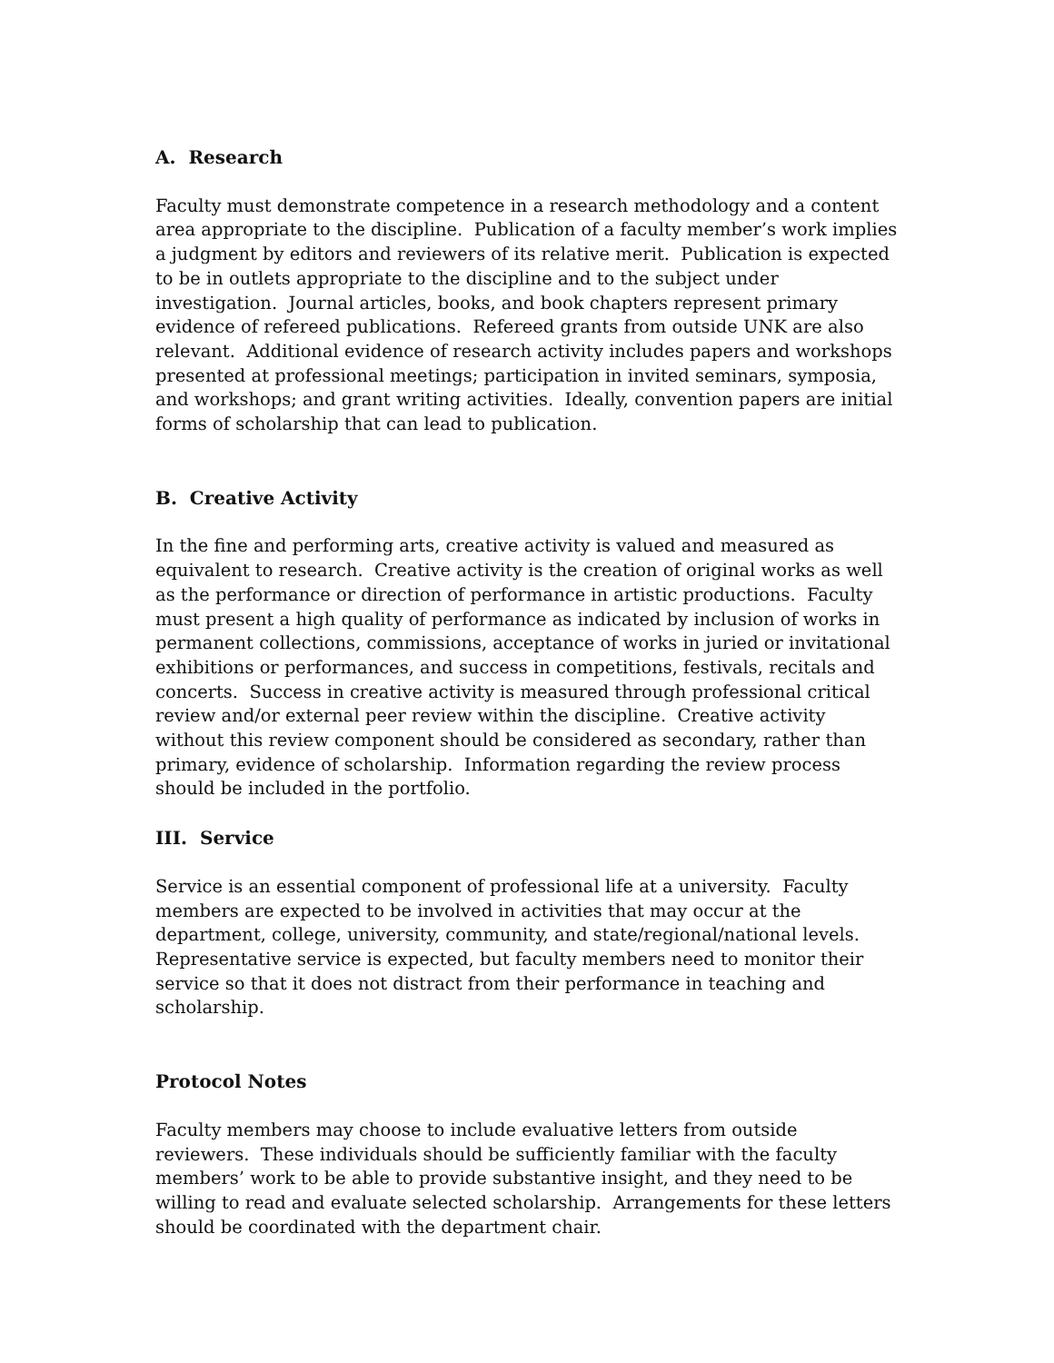A. Research
Faculty must demonstrate competence in a research methodology and a content area appropriate to the discipline. Publication of a faculty member’s work implies a judgment by editors and reviewers of its relative merit. Publication is expected to be in outlets appropriate to the discipline and to the subject under investigation. Journal articles, books, and book chapters represent primary evidence of refereed publications. Refereed grants from outside UNK are also relevant. Additional evidence of research activity includes papers and workshops presented at professional meetings; participation in invited seminars, symposia, and workshops; and grant writing activities. Ideally, convention papers are initial forms of scholarship that can lead to publication.
B. Creative Activity
In the fine and performing arts, creative activity is valued and measured as equivalent to research. Creative activity is the creation of original works as well as the performance or direction of performance in artistic productions. Faculty must present a high quality of performance as indicated by inclusion of works in permanent collections, commissions, acceptance of works in juried or invitational exhibitions or performances, and success in competitions, festivals, recitals and concerts. Success in creative activity is measured through professional critical review and/or external peer review within the discipline. Creative activity without this review component should be considered as secondary, rather than primary, evidence of scholarship. Information regarding the review process should be included in the portfolio.
III. Service
Service is an essential component of professional life at a university. Faculty members are expected to be involved in activities that may occur at the department, college, university, community, and state/regional/national levels. Representative service is expected, but faculty members need to monitor their service so that it does not distract from their performance in teaching and scholarship.
Protocol Notes
Faculty members may choose to include evaluative letters from outside reviewers. These individuals should be sufficiently familiar with the faculty members’ work to be able to provide substantive insight, and they need to be willing to read and evaluate selected scholarship. Arrangements for these letters should be coordinated with the department chair.